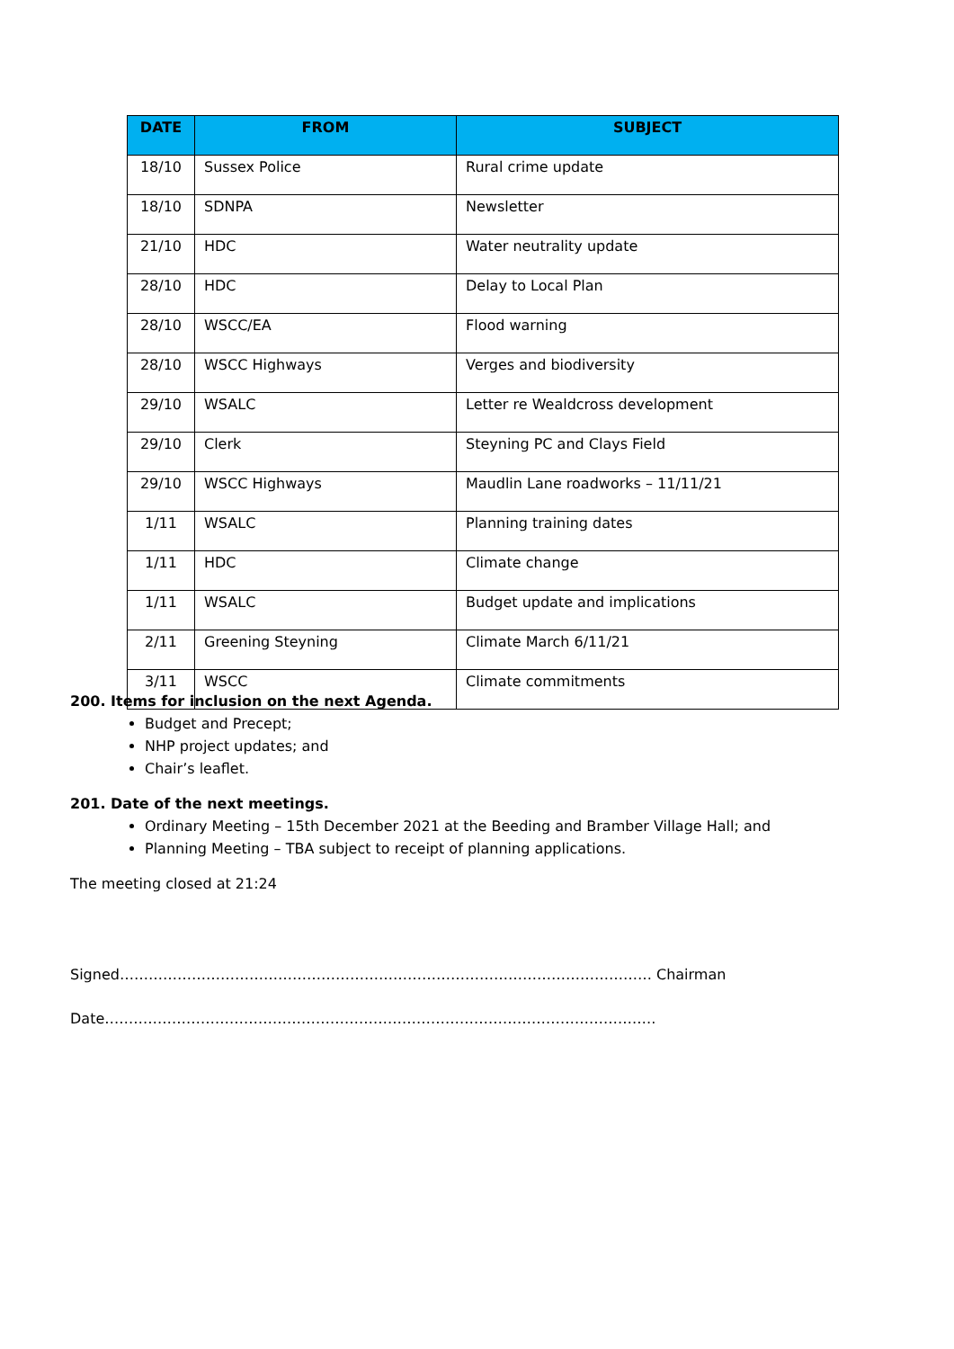| DATE | FROM | SUBJECT |
| --- | --- | --- |
| 18/10 | Sussex Police | Rural crime update |
| 18/10 | SDNPA | Newsletter |
| 21/10 | HDC | Water neutrality update |
| 28/10 | HDC | Delay to Local Plan |
| 28/10 | WSCC/EA | Flood warning |
| 28/10 | WSCC Highways | Verges and biodiversity |
| 29/10 | WSALC | Letter re Wealdcross development |
| 29/10 | Clerk | Steyning PC and Clays Field |
| 29/10 | WSCC Highways | Maudlin Lane roadworks – 11/11/21 |
| 1/11 | WSALC | Planning training dates |
| 1/11 | HDC | Climate change |
| 1/11 | WSALC | Budget update and implications |
| 2/11 | Greening Steyning | Climate March 6/11/21 |
| 3/11 | WSCC | Climate commitments |
200. Items for inclusion on the next Agenda.
Budget and Precept;
NHP project updates; and
Chair’s leaflet.
201. Date of the next meetings.
Ordinary Meeting – 15th December 2021 at the Beeding and Bramber Village Hall; and
Planning Meeting – TBA subject to receipt of planning applications.
The meeting closed at 21:24
Signed………………………………………………………………………………………………… Chairman
Date…………………………………………………………………………………………………….